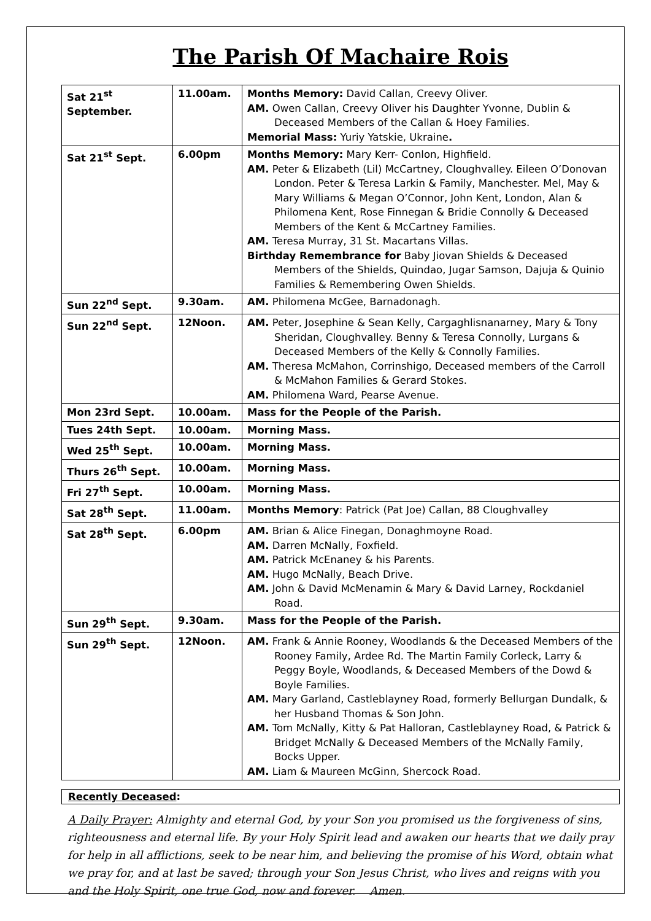The Parish Of Machaire Rois
| Sat 21<sup>st</sup> September. | 11.00am. | Months Memory: David Callan, Creevy Oliver. AM. Owen Callan, Creevy Oliver his Daughter Yvonne, Dublin & Deceased Members of the Callan & Hoey Families. Memorial Mass: Yuriy Yatskie, Ukraine . |
| Sat 21<sup>st</sup> Sept. | 6.00pm | Months Memory: Mary Kerr- Conlon, Highfield. AM. Peter & Elizabeth (Lil) McCartney, Cloughvalley. Eileen O’Donovan London. Peter & Teresa Larkin & Family, Manchester. Mel, May & Mary Williams & Megan O’Connor, John Kent, London, Alan & Philomena Kent, Rose Finnegan & Bridie Connolly & Deceased Members of the Kent & McCartney Families. AM. Teresa Murray, 31 St. Macartans Villas. Birthday Remembrance for Baby Jiovan Shields & Deceased Members of the Shields, Quindao, Jugar Samson, Dajuja & Quinio Families & Remembering Owen Shields. |
| Sun 22<sup>nd</sup> Sept. | 9.30am. | AM. Philomena McGee, Barnadonagh. |
| Sun 22<sup>nd</sup> Sept. | 12Noon. | AM. Peter, Josephine & Sean Kelly, Cargaghlisnanarney, Mary & Tony Sheridan, Cloughvalley. Benny & Teresa Connolly, Lurgans & Deceased Members of the Kelly & Connolly Families. AM. Theresa McMahon, Corrinshigo, Deceased members of the Carroll & McMahon Families & Gerard Stokes. AM. Philomena Ward, Pearse Avenue. |
| Mon 23rd Sept. | 10.00am. | Mass for the People of the Parish. |
| Tues 24th Sept. | 10.00am. | Morning Mass. |
| Wed 25<sup>th</sup> Sept. | 10.00am. | Morning Mass. |
| Thurs 26<sup>th</sup> Sept. | 10.00am. | Morning Mass. |
| Fri 27<sup>th</sup> Sept. | 10.00am. | Morning Mass. |
| Sat 28<sup>th</sup> Sept. | 11.00am. | Months Memory : Patrick (Pat Joe) Callan, 88 Cloughvalley |
| Sat 28<sup>th</sup> Sept. | 6.00pm | AM. Brian & Alice Finegan, Donaghmoyne Road. AM. Darren McNally, Foxfield. AM. Patrick McEnaney & his Parents. AM. Hugo McNally, Beach Drive. AM. John & David McMenamin & Mary & David Larney, Rockdaniel Road. |
| Sun 29<sup>th</sup> Sept. | 9.30am. | Mass for the People of the Parish. |
| Sun 29<sup>th</sup> Sept. | 12Noon. | AM. Frank & Annie Rooney, Woodlands & the Deceased Members of the Rooney Family, Ardee Rd. The Martin Family Corleck, Larry & Peggy Boyle, Woodlands, & Deceased Members of the Dowd & Boyle Families. AM. Mary Garland, Castleblayney Road, formerly Bellurgan Dundalk, & her Husband Thomas & Son John. AM. Tom McNally, Kitty & Pat Halloran, Castleblayney Road, & Patrick & Bridget McNally & Deceased Members of the McNally Family, Bocks Upper. AM. Liam & Maureen McGinn, Shercock Road. |
Recently Deceased:
A Daily Prayer: Almighty and eternal God, by your Son you promised us the forgiveness of sins, righteousness and eternal life. By your Holy Spirit lead and awaken our hearts that we daily pray for help in all afflictions, seek to be near him, and believing the promise of his Word, obtain what we pray for, and at last be saved; through your Son Jesus Christ, who lives and reigns with you and the Holy Spirit, one true God, now and forever. Amen.